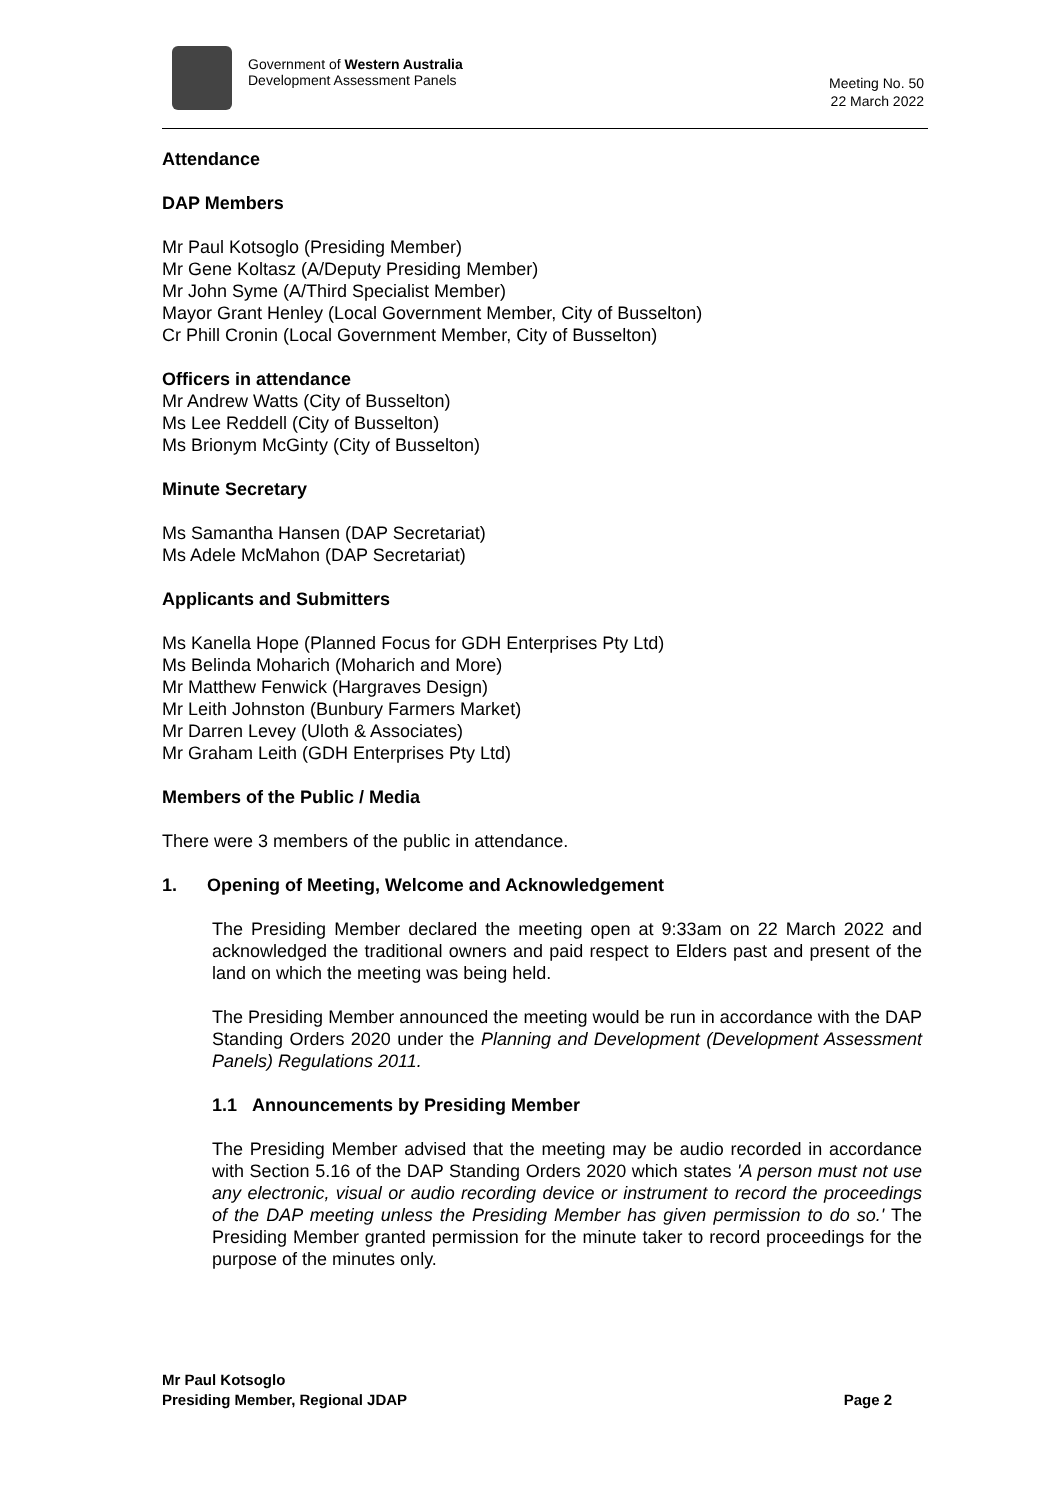Government of Western Australia
Development Assessment Panels
Meeting No. 50
22 March 2022
Attendance
DAP Members
Mr Paul Kotsoglo (Presiding Member)
Mr Gene Koltasz (A/Deputy Presiding Member)
Mr John Syme (A/Third Specialist Member)
Mayor Grant Henley (Local Government Member, City of Busselton)
Cr Phill Cronin (Local Government Member, City of Busselton)
Officers in attendance
Mr Andrew Watts (City of Busselton)
Ms Lee Reddell (City of Busselton)
Ms Brionym McGinty (City of Busselton)
Minute Secretary
Ms Samantha Hansen (DAP Secretariat)
Ms Adele McMahon (DAP Secretariat)
Applicants and Submitters
Ms Kanella Hope (Planned Focus for GDH Enterprises Pty Ltd)
Ms Belinda Moharich (Moharich and More)
Mr Matthew Fenwick (Hargraves Design)
Mr Leith Johnston (Bunbury Farmers Market)
Mr Darren Levey (Uloth & Associates)
Mr Graham Leith (GDH Enterprises Pty Ltd)
Members of the Public / Media
There were 3 members of the public in attendance.
1. Opening of Meeting, Welcome and Acknowledgement
The Presiding Member declared the meeting open at 9:33am on 22 March 2022 and acknowledged the traditional owners and paid respect to Elders past and present of the land on which the meeting was being held.
The Presiding Member announced the meeting would be run in accordance with the DAP Standing Orders 2020 under the Planning and Development (Development Assessment Panels) Regulations 2011.
1.1 Announcements by Presiding Member
The Presiding Member advised that the meeting may be audio recorded in accordance with Section 5.16 of the DAP Standing Orders 2020 which states 'A person must not use any electronic, visual or audio recording device or instrument to record the proceedings of the DAP meeting unless the Presiding Member has given permission to do so.' The Presiding Member granted permission for the minute taker to record proceedings for the purpose of the minutes only.
Mr Paul Kotsoglo
Presiding Member, Regional JDAP Page 2